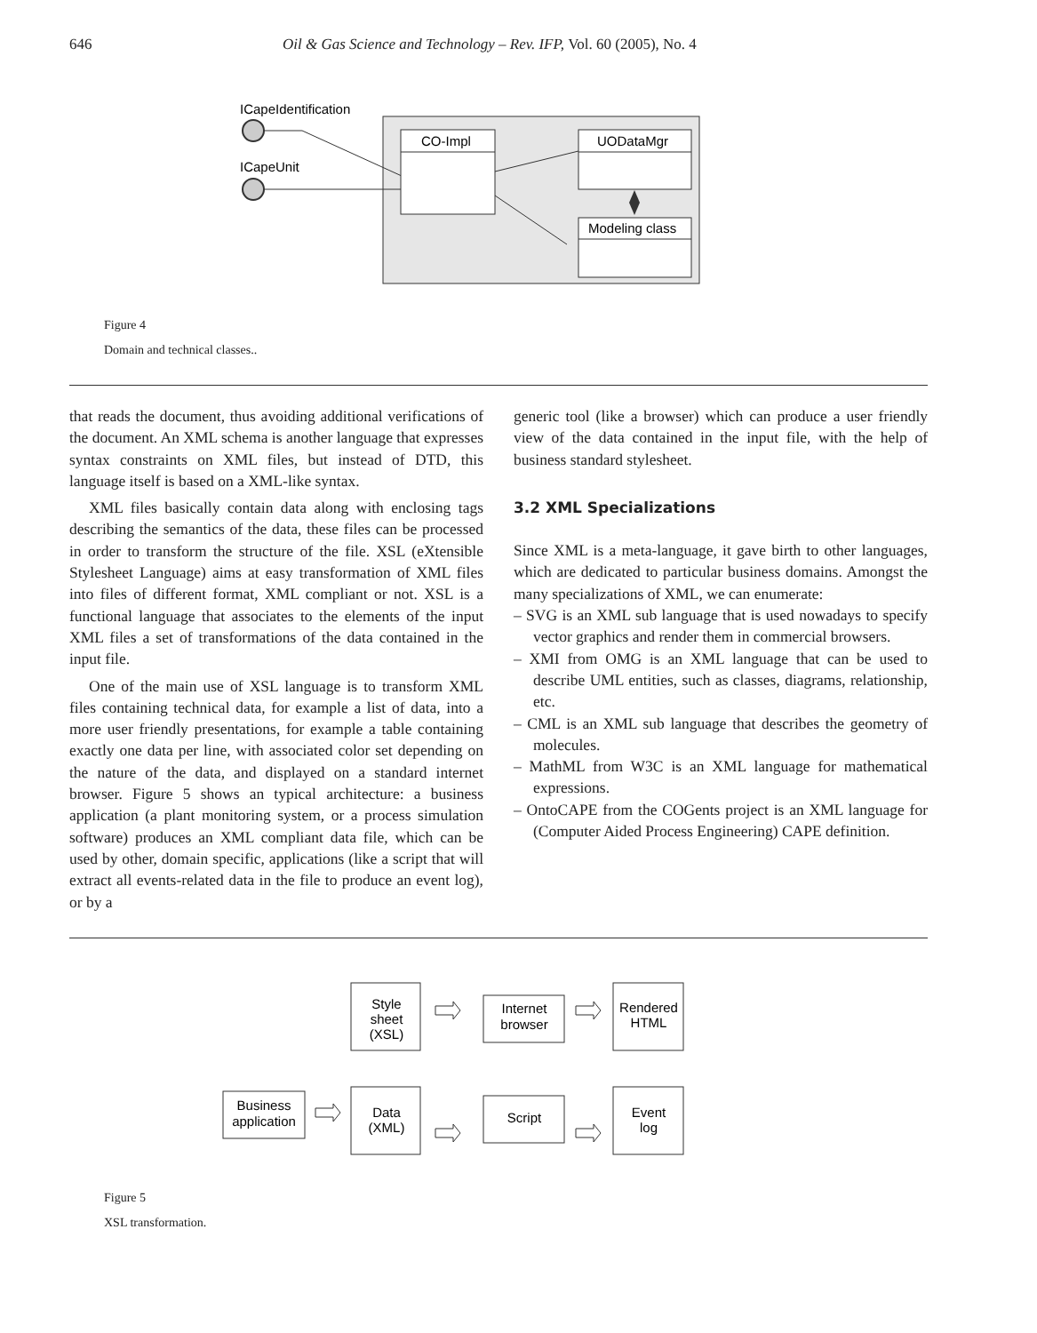646 Oil & Gas Science and Technology – Rev. IFP, Vol. 60 (2005), No. 4
ICapeIdentification
ICapeUnit
CO-Impl
UODataMgr
Modeling class
Figure 4
Domain and technical classes..
that reads the document, thus avoiding additional verifications of the document. An XML schema is another language that expresses syntax constraints on XML files, but instead of DTD, this language itself is based on a XML-like syntax.
XML files basically contain data along with enclosing tags describing the semantics of the data, these files can be processed in order to transform the structure of the file. XSL (eXtensible Stylesheet Language) aims at easy transformation of XML files into files of different format, XML compliant or not. XSL is a functional language that associates to the elements of the input XML files a set of transformations of the data contained in the input file.
One of the main use of XSL language is to transform XML files containing technical data, for example a list of data, into a more user friendly presentations, for example a table containing exactly one data per line, with associated color set depending on the nature of the data, and displayed on a standard internet browser. Figure 5 shows an typical architecture: a business application (a plant monitoring system, or a process simulation software) produces an XML compliant data file, which can be used by other, domain specific, applications (like a script that will extract all events-related data in the file to produce an event log), or by a
generic tool (like a browser) which can produce a user friendly view of the data contained in the input file, with the help of business standard stylesheet.
3.2 XML Specializations
Since XML is a meta-language, it gave birth to other languages, which are dedicated to particular business domains. Amongst the many specializations of XML, we can enumerate:
– SVG is an XML sub language that is used nowadays to specify vector graphics and render them in commercial browsers.
– XMI from OMG is an XML language that can be used to describe UML entities, such as classes, diagrams, relationship, etc.
– CML is an XML sub language that describes the geometry of molecules.
– MathML from W3C is an XML language for mathematical expressions.
– OntoCAPE from the COGents project is an XML language for (Computer Aided Process Engineering) CAPE definition.
Style
sheet
(XSL)
Internet
browser
Rendered
HTML
Business
application
Data
(XML)
Script
Event
log
Figure 5
XSL transformation.